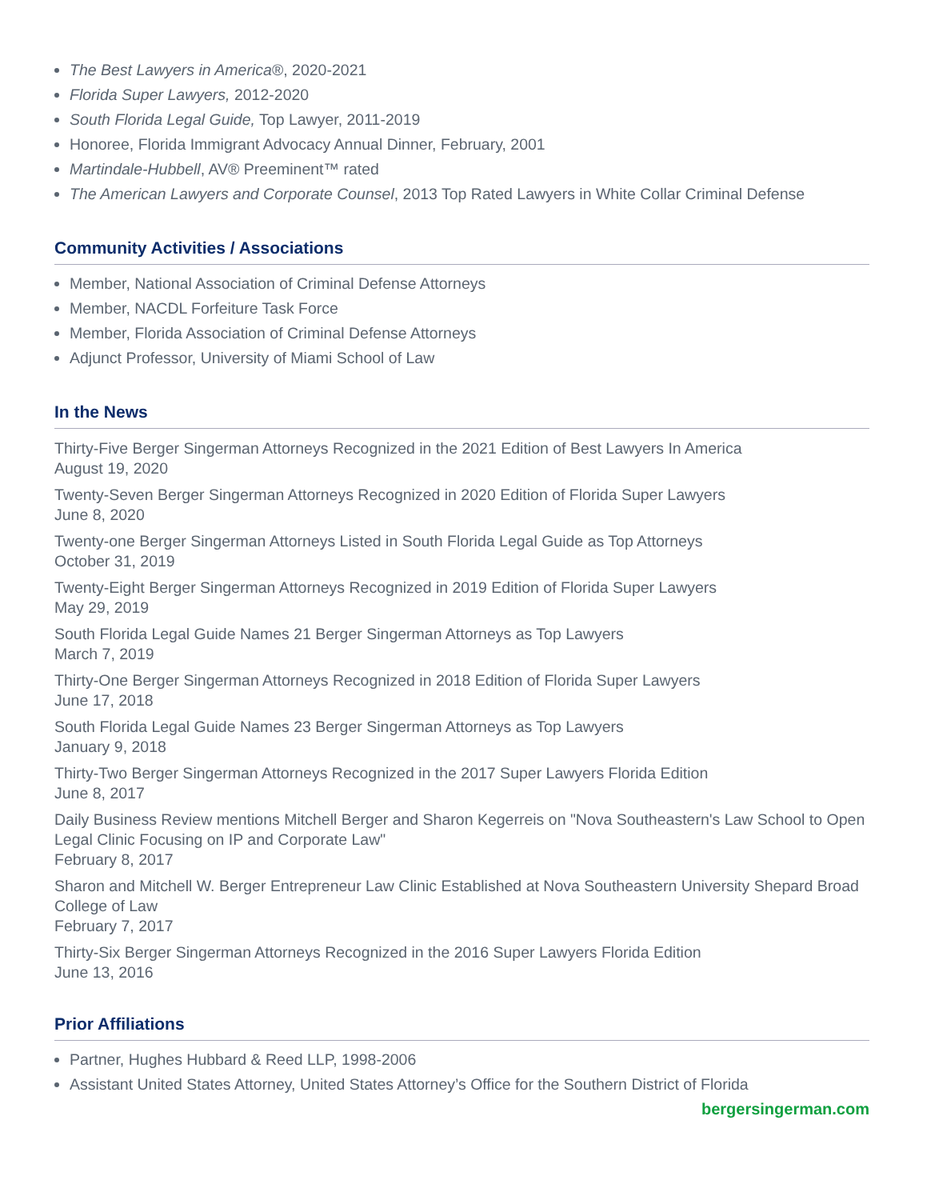The Best Lawyers in America®, 2020-2021
Florida Super Lawyers, 2012-2020
South Florida Legal Guide, Top Lawyer, 2011-2019
Honoree, Florida Immigrant Advocacy Annual Dinner, February, 2001
Martindale-Hubbell, AV® Preeminent™ rated
The American Lawyers and Corporate Counsel, 2013 Top Rated Lawyers in White Collar Criminal Defense
Community Activities / Associations
Member, National Association of Criminal Defense Attorneys
Member, NACDL Forfeiture Task Force
Member, Florida Association of Criminal Defense Attorneys
Adjunct Professor, University of Miami School of Law
In the News
Thirty-Five Berger Singerman Attorneys Recognized in the 2021 Edition of Best Lawyers In America
August 19, 2020
Twenty-Seven Berger Singerman Attorneys Recognized in 2020 Edition of Florida Super Lawyers
June 8, 2020
Twenty-one Berger Singerman Attorneys Listed in South Florida Legal Guide as Top Attorneys
October 31, 2019
Twenty-Eight Berger Singerman Attorneys Recognized in 2019 Edition of Florida Super Lawyers
May 29, 2019
South Florida Legal Guide Names 21 Berger Singerman Attorneys as Top Lawyers
March 7, 2019
Thirty-One Berger Singerman Attorneys Recognized in 2018 Edition of Florida Super Lawyers
June 17, 2018
South Florida Legal Guide Names 23 Berger Singerman Attorneys as Top Lawyers
January 9, 2018
Thirty-Two Berger Singerman Attorneys Recognized in the 2017 Super Lawyers Florida Edition
June 8, 2017
Daily Business Review mentions Mitchell Berger and Sharon Kegerreis on "Nova Southeastern's Law School to Open Legal Clinic Focusing on IP and Corporate Law"
February 8, 2017
Sharon and Mitchell W. Berger Entrepreneur Law Clinic Established at Nova Southeastern University Shepard Broad College of Law
February 7, 2017
Thirty-Six Berger Singerman Attorneys Recognized in the 2016 Super Lawyers Florida Edition
June 13, 2016
Prior Affiliations
Partner, Hughes Hubbard & Reed LLP, 1998-2006
Assistant United States Attorney, United States Attorney’s Office for the Southern District of Florida
bergersingerman.com